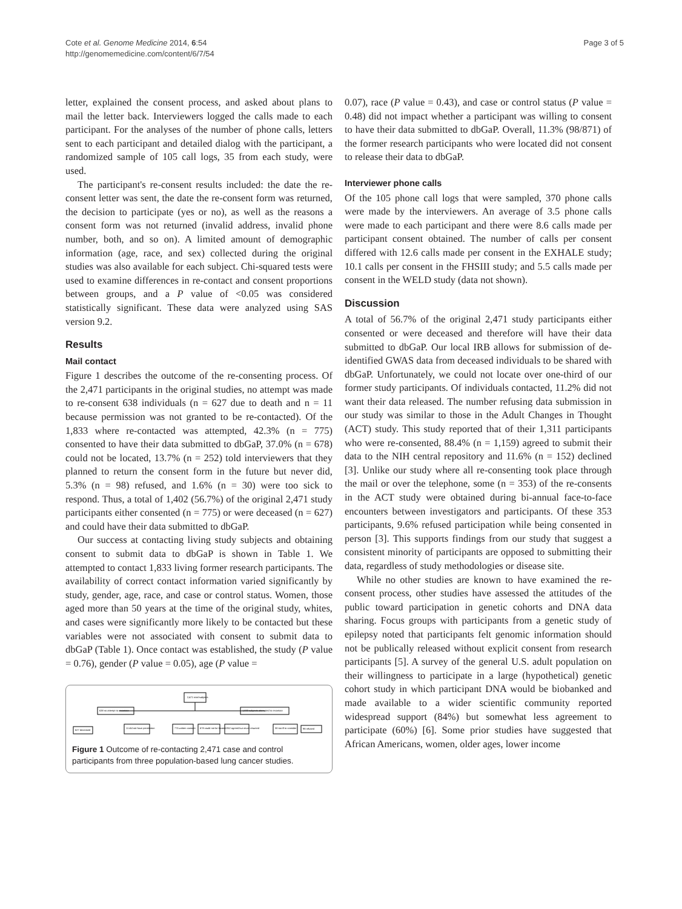Cote et al. Genome Medicine 2014, 6:54
http://genomemedicine.com/content/6/7/54
Page 3 of 5
letter, explained the consent process, and asked about plans to mail the letter back. Interviewers logged the calls made to each participant. For the analyses of the number of phone calls, letters sent to each participant and detailed dialog with the participant, a randomized sample of 105 call logs, 35 from each study, were used.
The participant's re-consent results included: the date the re-consent letter was sent, the date the re-consent form was returned, the decision to participate (yes or no), as well as the reasons a consent form was not returned (invalid address, invalid phone number, both, and so on). A limited amount of demographic information (age, race, and sex) collected during the original studies was also available for each subject. Chi-squared tests were used to examine differences in re-contact and consent proportions between groups, and a P value of <0.05 was considered statistically significant. These data were analyzed using SAS version 9.2.
Results
Mail contact
Figure 1 describes the outcome of the re-consenting process. Of the 2,471 participants in the original studies, no attempt was made to re-consent 638 individuals (n = 627 due to death and n = 11 because permission was not granted to be re-contacted). Of the 1,833 where re-contacted was attempted, 42.3% (n = 775) consented to have their data submitted to dbGaP, 37.0% (n = 678) could not be located, 13.7% (n = 252) told interviewers that they planned to return the consent form in the future but never did, 5.3% (n = 98) refused, and 1.6% (n = 30) were too sick to respond. Thus, a total of 1,402 (56.7%) of the original 2,471 study participants either consented (n = 775) or were deceased (n = 627) and could have their data submitted to dbGaP.
Our success at contacting living study subjects and obtaining consent to submit data to dbGaP is shown in Table 1. We attempted to contact 1,833 living former research participants. The availability of correct contact information varied significantly by study, gender, age, race, and case or control status. Women, those aged more than 50 years at the time of the original study, whites, and cases were significantly more likely to be contacted but these variables were not associated with consent to submit data to dbGaP (Table 1). Once contact was established, the study (P value = 0.76), gender (P value = 0.05), age (P value =
2,471 total subjects
638 no attempt to recontact
1,833 subjects attempted to recontact
627 deceased
11 did not have permission
775 written consent
678 could not be located
252 agreed but never returned
30 too ill to consider
98 refused
Figure 1 Outcome of re-contacting 2,471 case and control participants from three population-based lung cancer studies.
0.07), race (P value = 0.43), and case or control status (P value = 0.48) did not impact whether a participant was willing to consent to have their data submitted to dbGaP. Overall, 11.3% (98/871) of the former research participants who were located did not consent to release their data to dbGaP.
Interviewer phone calls
Of the 105 phone call logs that were sampled, 370 phone calls were made by the interviewers. An average of 3.5 phone calls were made to each participant and there were 8.6 calls made per participant consent obtained. The number of calls per consent differed with 12.6 calls made per consent in the EXHALE study; 10.1 calls per consent in the FHSIII study; and 5.5 calls made per consent in the WELD study (data not shown).
Discussion
A total of 56.7% of the original 2,471 study participants either consented or were deceased and therefore will have their data submitted to dbGaP. Our local IRB allows for submission of de-identified GWAS data from deceased individuals to be shared with dbGaP. Unfortunately, we could not locate over one-third of our former study participants. Of individuals contacted, 11.2% did not want their data released. The number refusing data submission in our study was similar to those in the Adult Changes in Thought (ACT) study. This study reported that of their 1,311 participants who were re-consented, 88.4% (n = 1,159) agreed to submit their data to the NIH central repository and 11.6% (n = 152) declined [3]. Unlike our study where all re-consenting took place through the mail or over the telephone, some (n = 353) of the re-consents in the ACT study were obtained during bi-annual face-to-face encounters between investigators and participants. Of these 353 participants, 9.6% refused participation while being consented in person [3]. This supports findings from our study that suggest a consistent minority of participants are opposed to submitting their data, regardless of study methodologies or disease site.
While no other studies are known to have examined the re-consent process, other studies have assessed the attitudes of the public toward participation in genetic cohorts and DNA data sharing. Focus groups with participants from a genetic study of epilepsy noted that participants felt genomic information should not be publically released without explicit consent from research participants [5]. A survey of the general U.S. adult population on their willingness to participate in a large (hypothetical) genetic cohort study in which participant DNA would be biobanked and made available to a wider scientific community reported widespread support (84%) but somewhat less agreement to participate (60%) [6]. Some prior studies have suggested that African Americans, women, older ages, lower income